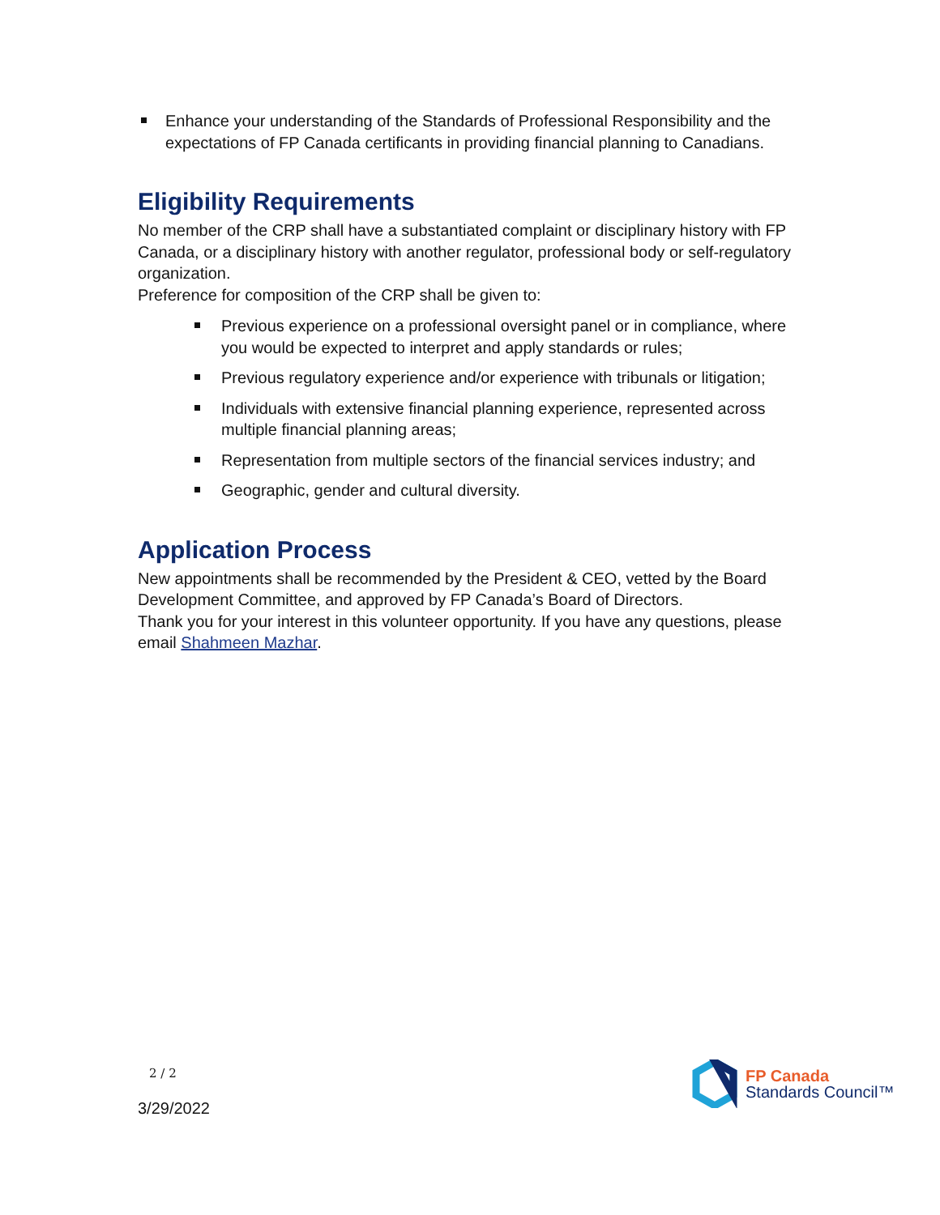Enhance your understanding of the Standards of Professional Responsibility and the expectations of FP Canada certificants in providing financial planning to Canadians.
Eligibility Requirements
No member of the CRP shall have a substantiated complaint or disciplinary history with FP Canada, or a disciplinary history with another regulator, professional body or self-regulatory organization.
Preference for composition of the CRP shall be given to:
Previous experience on a professional oversight panel or in compliance, where you would be expected to interpret and apply standards or rules;
Previous regulatory experience and/or experience with tribunals or litigation;
Individuals with extensive financial planning experience, represented across multiple financial planning areas;
Representation from multiple sectors of the financial services industry; and
Geographic, gender and cultural diversity.
Application Process
New appointments shall be recommended by the President & CEO, vetted by the Board Development Committee, and approved by FP Canada’s Board of Directors.
Thank you for your interest in this volunteer opportunity. If you have any questions, please email Shahmeen Mazhar.
2 / 2
3/29/2022
FP Canada
Standards Council™